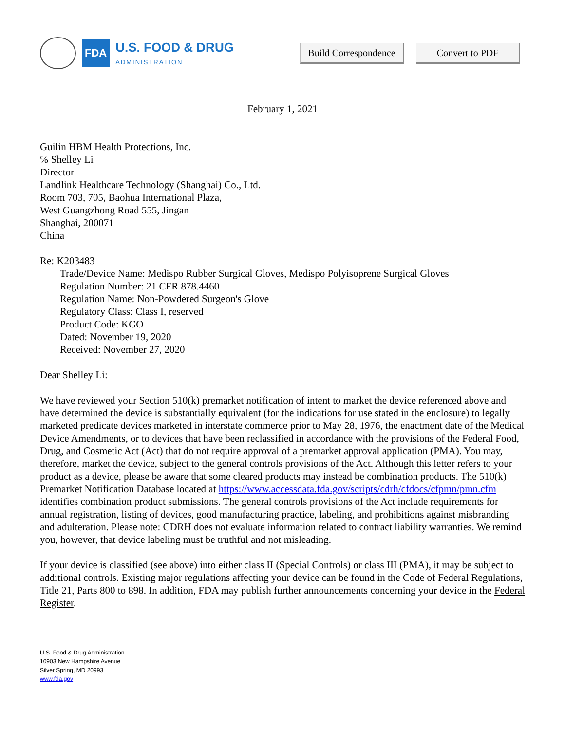FDA
U.S. FOOD & DRUG
ADMINISTRATION
Build Correspondence Convert to PDF
February 1, 2021
Guilin HBM Health Protections, Inc.
℅ Shelley Li
Director
Landlink Healthcare Technology (Shanghai) Co., Ltd.
Room 703, 705, Baohua International Plaza,
West Guangzhong Road 555, Jingan
Shanghai, 200071
China
Re: K203483
Trade/Device Name: Medispo Rubber Surgical Gloves, Medispo Polyisoprene Surgical Gloves
Regulation Number: 21 CFR 878.4460
Regulation Name: Non-Powdered Surgeon's Glove
Regulatory Class: Class I, reserved
Product Code: KGO
Dated: November 19, 2020
Received: November 27, 2020
Dear Shelley Li:
We have reviewed your Section 510(k) premarket notification of intent to market the device referenced above and have determined the device is substantially equivalent (for the indications for use stated in the enclosure) to legally marketed predicate devices marketed in interstate commerce prior to May 28, 1976, the enactment date of the Medical Device Amendments, or to devices that have been reclassified in accordance with the provisions of the Federal Food, Drug, and Cosmetic Act (Act) that do not require approval of a premarket approval application (PMA). You may, therefore, market the device, subject to the general controls provisions of the Act. Although this letter refers to your product as a device, please be aware that some cleared products may instead be combination products. The 510(k) Premarket Notification Database located at https://www.accessdata.fda.gov/scripts/cdrh/cfdocs/cfpmn/pmn.cfm identifies combination product submissions. The general controls provisions of the Act include requirements for annual registration, listing of devices, good manufacturing practice, labeling, and prohibitions against misbranding and adulteration. Please note: CDRH does not evaluate information related to contract liability warranties. We remind you, however, that device labeling must be truthful and not misleading.
If your device is classified (see above) into either class II (Special Controls) or class III (PMA), it may be subject to additional controls. Existing major regulations affecting your device can be found in the Code of Federal Regulations, Title 21, Parts 800 to 898. In addition, FDA may publish further announcements concerning your device in the Federal Register.
U.S. Food & Drug Administration
10903 New Hampshire Avenue
Silver Spring, MD 20993
www.fda.gov